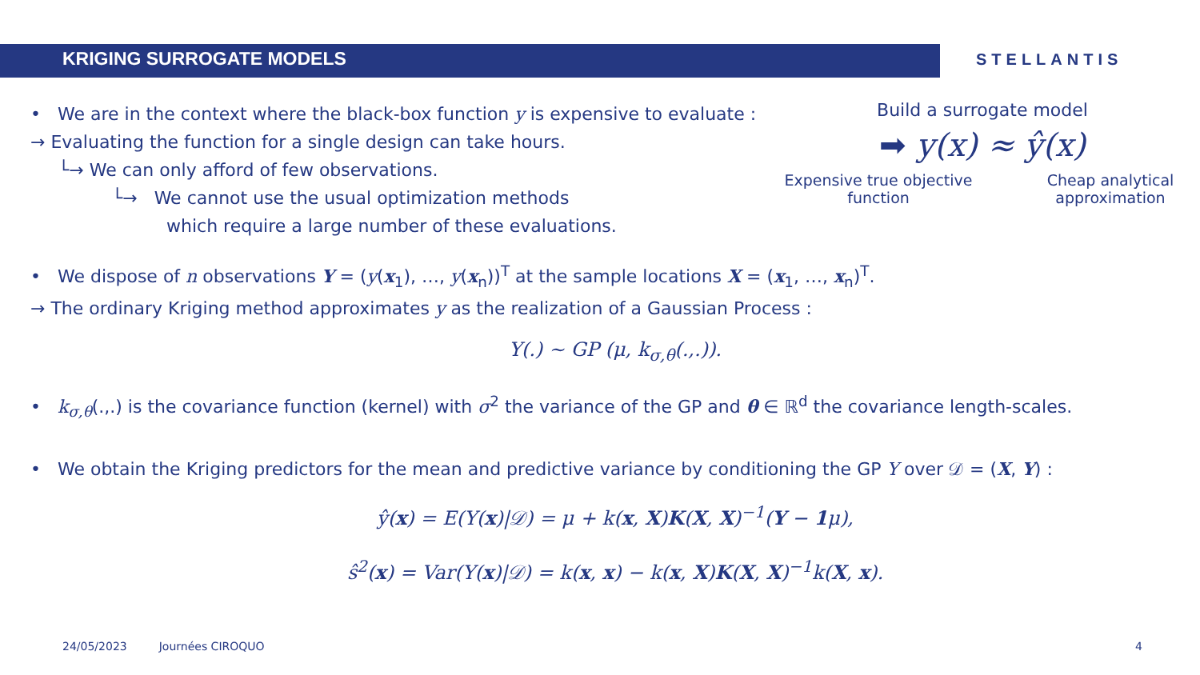KRIGING SURROGATE MODELS
STELLANTIS
• We are in the context where the black-box function y is expensive to evaluate :
→ Evaluating the function for a single design can take hours.
└→ We can only afford of few observations.
└→ We cannot use the usual optimization methods
which require a large number of these evaluations.
Build a surrogate model
➡ y(x) ≈ ŷ(x)
Expensive true objective function Cheap analytical approximation
• We dispose of n observations Y = (y(x<sub>1</sub>), …, y(x<sub>n</sub>))<sup>T</sup> at the sample locations X = (x<sub>1</sub>, …, x<sub>n</sub>)<sup>T</sup>.
→ The ordinary Kriging method approximates y as the realization of a Gaussian Process :
Y(.) ~ GP (μ, k<sub>σ,θ</sub>(.,.)).
• k<sub>σ,θ</sub>(.,.) is the covariance function (kernel) with σ<sup>2</sup> the variance of the GP and θ ∈ ℝ<sup>d</sup> the covariance length-scales.
• We obtain the Kriging predictors for the mean and predictive variance by conditioning the GP Y over 𝒟 = (X, Y) :
ŷ(x) = E(Y(x)|𝒟) = μ + k(x, X)K(X, X)<sup>−1</sup>(Y − 1μ),
ŝ<sup>2</sup>(x) = Var(Y(x)|𝒟) = k(x, x) − k(x, X)K(X, X)<sup>−1</sup>k(X, x).
24/05/2023 Journées CIROQUO 4